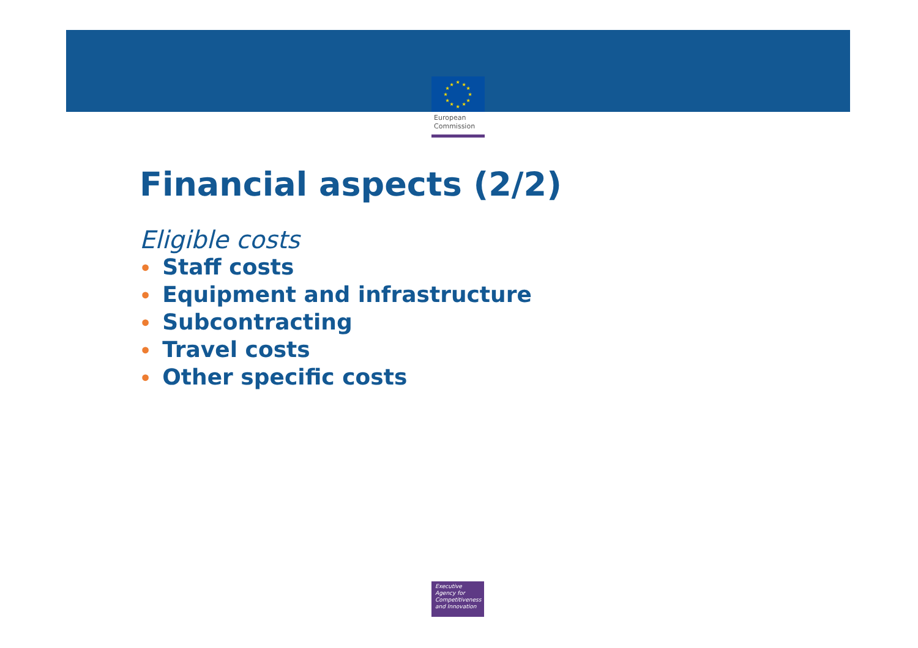★
★
★
★
★
★
★
★
★
★
★
★
European
Commission
Financial aspects (2/2)
Eligible costs
• Staff costs
• Equipment and infrastructure
• Subcontracting
• Travel costs
• Other specific costs
Executive
Agency for
Competitiveness
and Innovation